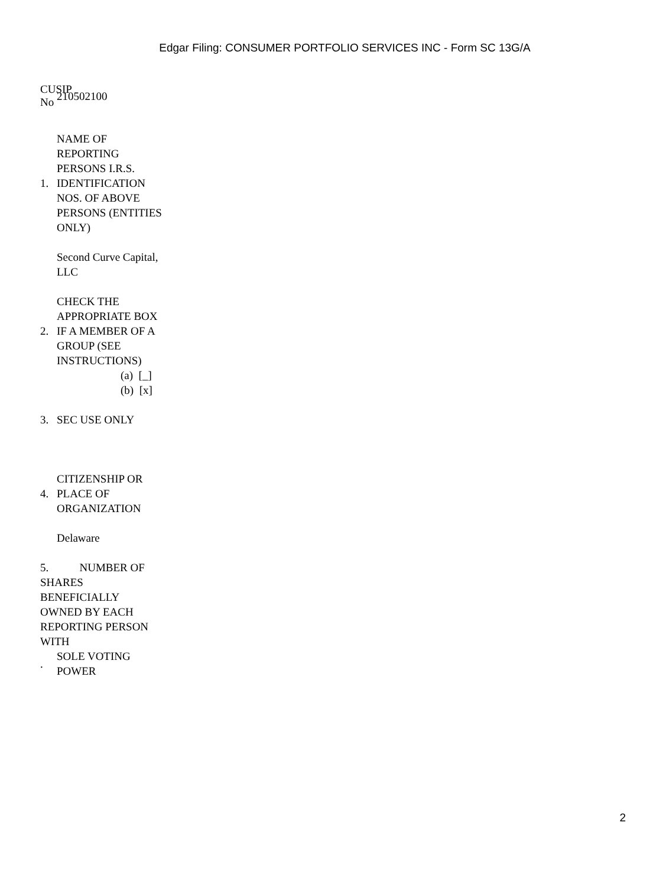Edgar Filing: CONSUMER PORTFOLIO SERVICES INC - Form SC 13G/A
CUSIP No
210502100
1.
NAME OF REPORTING PERSONS I.R.S. IDENTIFICATION NOS. OF ABOVE PERSONS (ENTITIES ONLY)
Second Curve Capital, LLC
2.
CHECK THE APPROPRIATE BOX IF A MEMBER OF A GROUP (SEE INSTRUCTIONS)
(a) [_]
(b) [x]
3. SEC USE ONLY
4.
CITIZENSHIP OR PLACE OF ORGANIZATION
Delaware
5. NUMBER OF SHARES BENEFICIALLY OWNED BY EACH REPORTING PERSON WITH
.
SOLE VOTING POWER
2